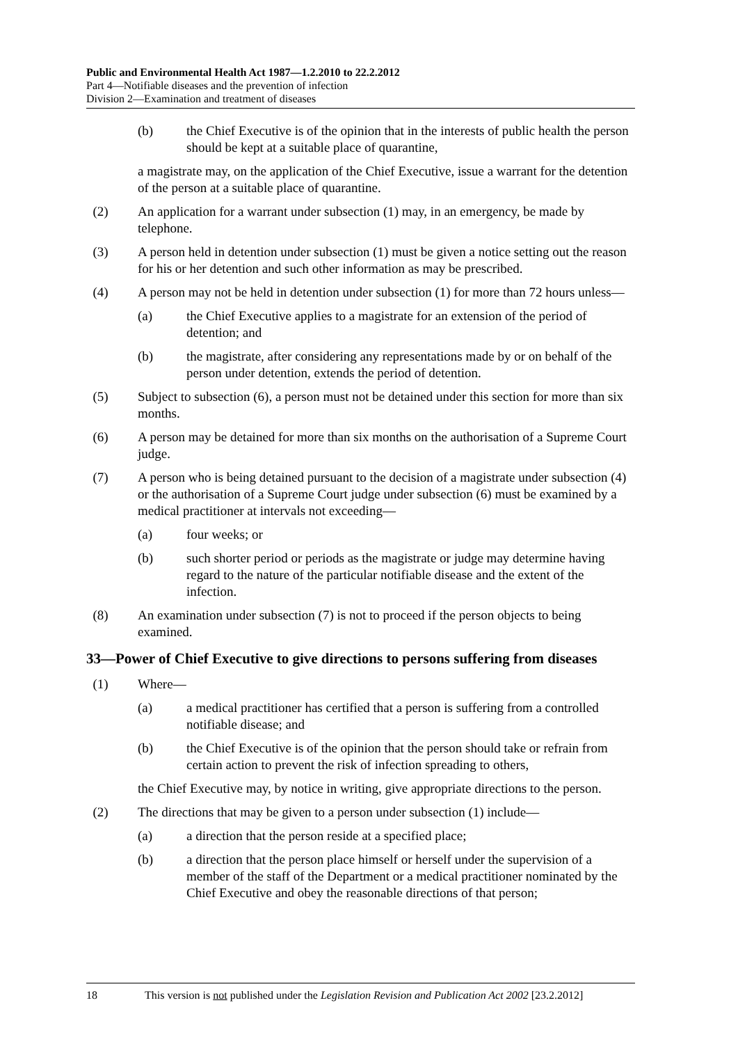Public and Environmental Health Act 1987—1.2.2010 to 22.2.2012
Part 4—Notifiable diseases and the prevention of infection
Division 2—Examination and treatment of diseases
(b) the Chief Executive is of the opinion that in the interests of public health the person should be kept at a suitable place of quarantine,
a magistrate may, on the application of the Chief Executive, issue a warrant for the detention of the person at a suitable place of quarantine.
(2) An application for a warrant under subsection (1) may, in an emergency, be made by telephone.
(3) A person held in detention under subsection (1) must be given a notice setting out the reason for his or her detention and such other information as may be prescribed.
(4) A person may not be held in detention under subsection (1) for more than 72 hours unless—
(a) the Chief Executive applies to a magistrate for an extension of the period of detention; and
(b) the magistrate, after considering any representations made by or on behalf of the person under detention, extends the period of detention.
(5) Subject to subsection (6), a person must not be detained under this section for more than six months.
(6) A person may be detained for more than six months on the authorisation of a Supreme Court judge.
(7) A person who is being detained pursuant to the decision of a magistrate under subsection (4) or the authorisation of a Supreme Court judge under subsection (6) must be examined by a medical practitioner at intervals not exceeding—
(a) four weeks; or
(b) such shorter period or periods as the magistrate or judge may determine having regard to the nature of the particular notifiable disease and the extent of the infection.
(8) An examination under subsection (7) is not to proceed if the person objects to being examined.
33—Power of Chief Executive to give directions to persons suffering from diseases
(1) Where—
(a) a medical practitioner has certified that a person is suffering from a controlled notifiable disease; and
(b) the Chief Executive is of the opinion that the person should take or refrain from certain action to prevent the risk of infection spreading to others,
the Chief Executive may, by notice in writing, give appropriate directions to the person.
(2) The directions that may be given to a person under subsection (1) include—
(a) a direction that the person reside at a specified place;
(b) a direction that the person place himself or herself under the supervision of a member of the staff of the Department or a medical practitioner nominated by the Chief Executive and obey the reasonable directions of that person;
18 This version is not published under the Legislation Revision and Publication Act 2002 [23.2.2012]